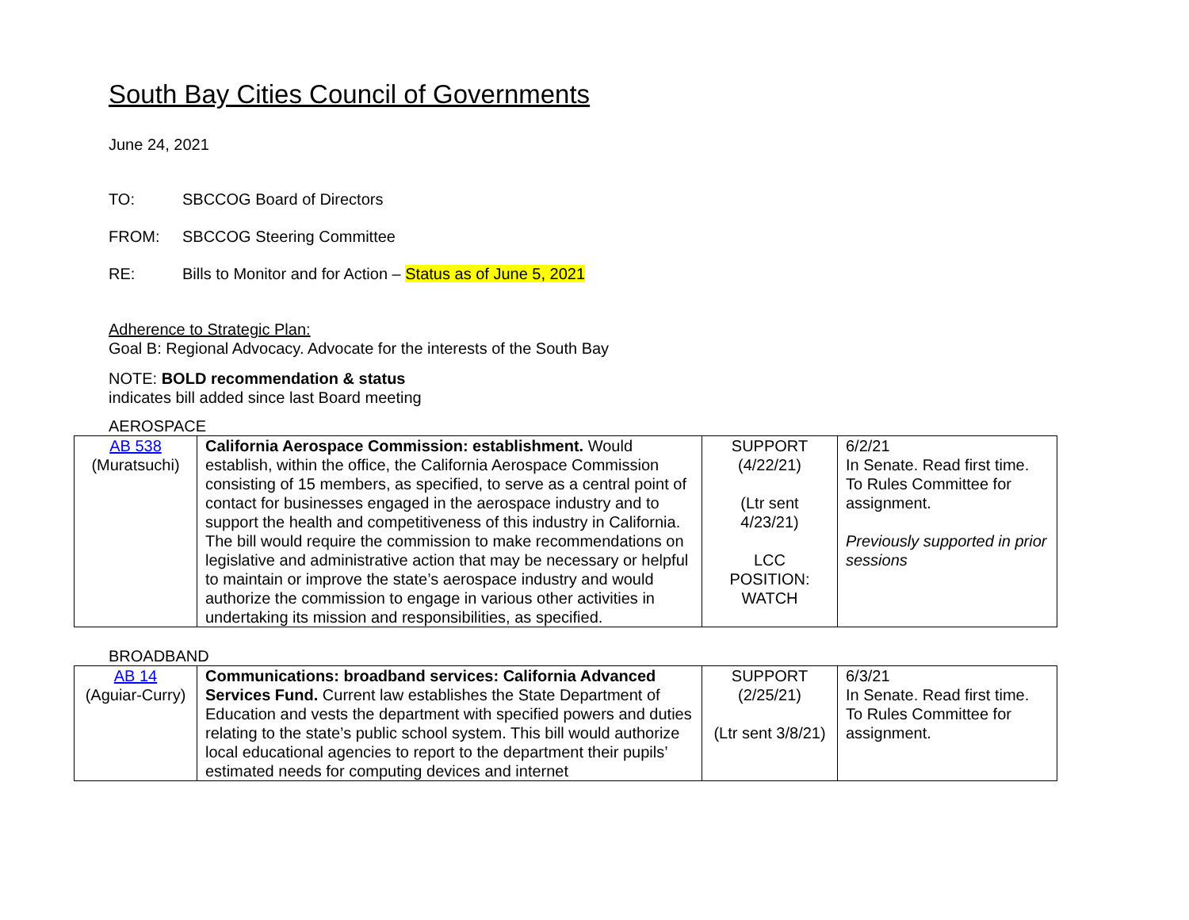South Bay Cities Council of Governments
June 24, 2021
TO: SBCCOG Board of Directors
FROM: SBCCOG Steering Committee
RE: Bills to Monitor and for Action – Status as of June 5, 2021
Adherence to Strategic Plan:
Goal B: Regional Advocacy. Advocate for the interests of the South Bay
NOTE: BOLD recommendation & status
indicates bill added since last Board meeting
AEROSPACE
| AB 538 (Muratsuchi) | California Aerospace Commission: establishment. Would establish, within the office, the California Aerospace Commission consisting of 15 members, as specified, to serve as a central point of contact for businesses engaged in the aerospace industry and to support the health and competitiveness of this industry in California. The bill would require the commission to make recommendations on legislative and administrative action that may be necessary or helpful to maintain or improve the state’s aerospace industry and would authorize the commission to engage in various other activities in undertaking its mission and responsibilities, as specified. | SUPPORT (4/22/21) (Ltr sent 4/23/21) LCC POSITION: WATCH | 6/2/21 In Senate. Read first time. To Rules Committee for assignment. Previously supported in prior sessions |
BROADBAND
| AB 14 (Aguiar-Curry) | Communications: broadband services: California Advanced Services Fund. Current law establishes the State Department of Education and vests the department with specified powers and duties relating to the state’s public school system. This bill would authorize local educational agencies to report to the department their pupils’ estimated needs for computing devices and internet | SUPPORT (2/25/21) (Ltr sent 3/8/21) | 6/3/21 In Senate. Read first time. To Rules Committee for assignment. |